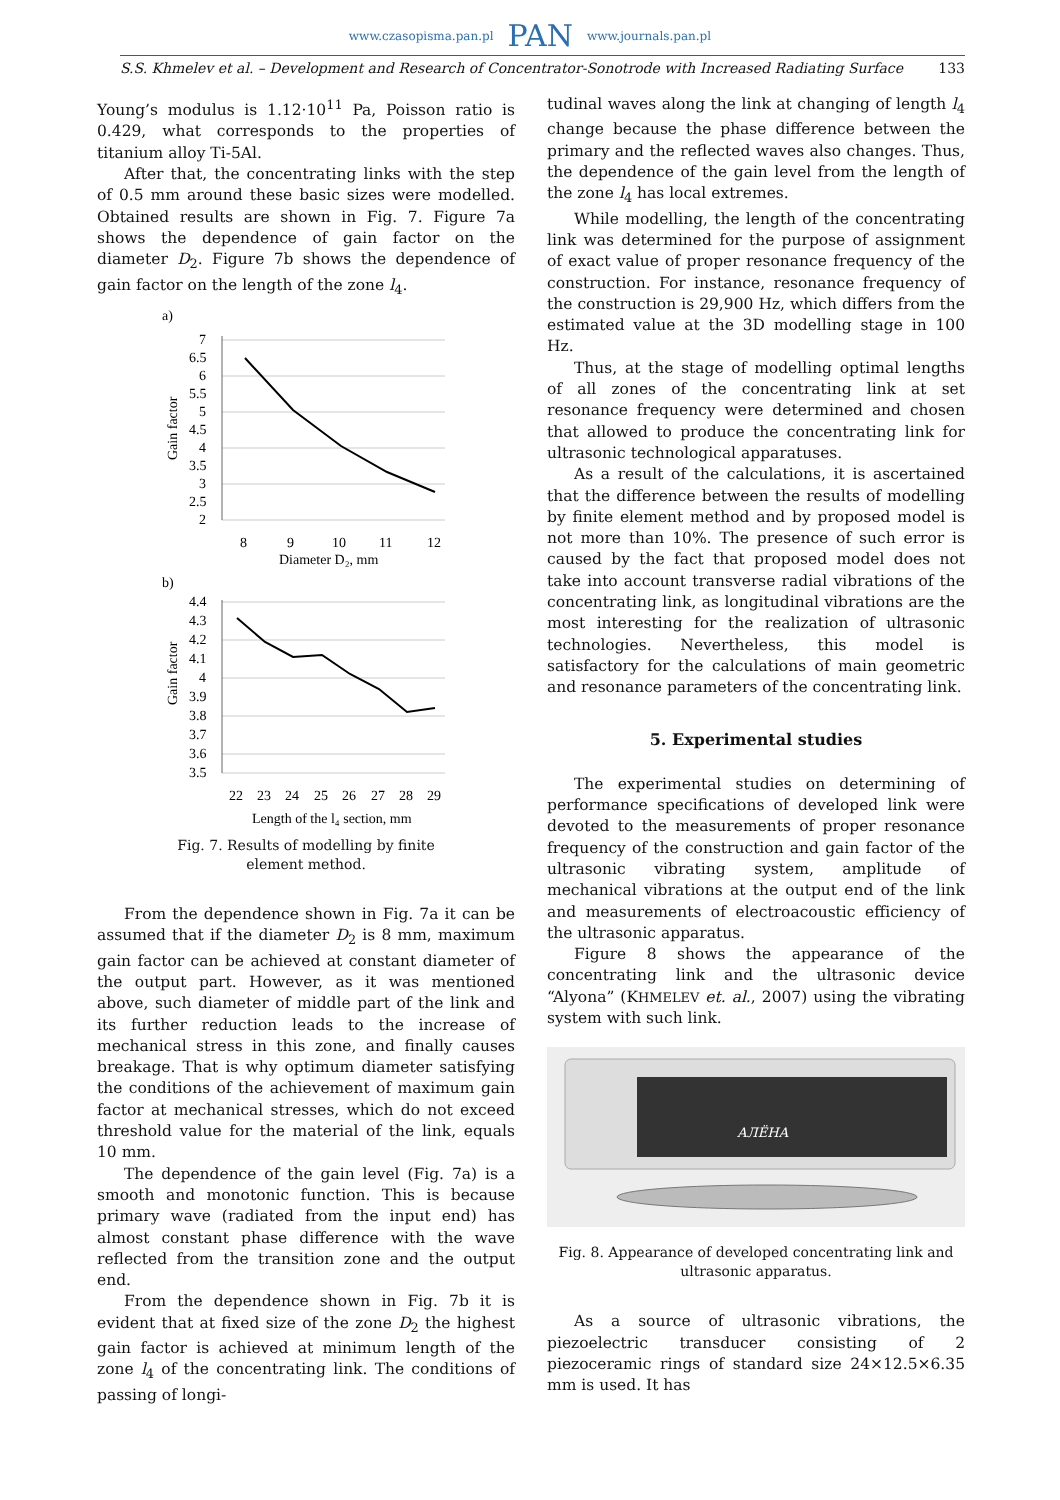www.czasopisma.pan.pl PAN www.journals.pan.pl
S.S. Khmelev et al. – Development and Research of Concentrator-Sonotrode with Increased Radiating Surface 133
Young’s modulus is 1.12·10<sup>11</sup> Pa, Poisson ratio is 0.429, what corresponds to the properties of titanium alloy Ti-5Al.
After that, the concentrating links with the step of 0.5 mm around these basic sizes were modelled. Obtained results are shown in Fig. 7. Figure 7a shows the dependence of gain factor on the diameter D<sub>2</sub>. Figure 7b shows the dependence of gain factor on the length of the zone l<sub>4</sub>.
a)
7
6.5
6
5.5
5
4.5
4
3.5
3
2.5
2
8
9
10
11
12
Diameter D₂, mm
Gain factor
b)
4.4
4.3
4.2
4.1
4
3.9
3.8
3.7
3.6
3.5
22
23
24
25
26
27
28
29
Length of the l₄ section, mm
Gain factor
Fig. 7. Results of modelling by finite
element method.
From the dependence shown in Fig. 7a it can be assumed that if the diameter D<sub>2</sub> is 8 mm, maximum gain factor can be achieved at constant diameter of the output part. However, as it was mentioned above, such diameter of middle part of the link and its further reduction leads to the increase of mechanical stress in this zone, and finally causes breakage. That is why optimum diameter satisfying the conditions of the achievement of maximum gain factor at mechanical stresses, which do not exceed threshold value for the material of the link, equals 10 mm.
The dependence of the gain level (Fig. 7a) is a smooth and monotonic function. This is because primary wave (radiated from the input end) has almost constant phase difference with the wave reflected from the transition zone and the output end.
From the dependence shown in Fig. 7b it is evident that at fixed size of the zone D<sub>2</sub> the highest gain factor is achieved at minimum length of the zone l<sub>4</sub> of the concentrating link. The conditions of passing of longi-
tudinal waves along the link at changing of length l<sub>4</sub> change because the phase difference between the primary and the reflected waves also changes. Thus, the dependence of the gain level from the length of the zone l<sub>4</sub> has local extremes.
While modelling, the length of the concentrating link was determined for the purpose of assignment of exact value of proper resonance frequency of the construction. For instance, resonance frequency of the construction is 29,900 Hz, which differs from the estimated value at the 3D modelling stage in 100 Hz.
Thus, at the stage of modelling optimal lengths of all zones of the concentrating link at set resonance frequency were determined and chosen that allowed to produce the concentrating link for ultrasonic technological apparatuses.
As a result of the calculations, it is ascertained that the difference between the results of modelling by finite element method and by proposed model is not more than 10%. The presence of such error is caused by the fact that proposed model does not take into account transverse radial vibrations of the concentrating link, as longitudinal vibrations are the most interesting for the realization of ultrasonic technologies. Nevertheless, this model is satisfactory for the calculations of main geometric and resonance parameters of the concentrating link.
5. Experimental studies
The experimental studies on determining of performance specifications of developed link were devoted to the measurements of proper resonance frequency of the construction and gain factor of the ultrasonic vibrating system, amplitude of mechanical vibrations at the output end of the link and measurements of electroacoustic efficiency of the ultrasonic apparatus.
Figure 8 shows the appearance of the concentrating link and the ultrasonic device “Alyona” (KHMELEV et. al., 2007) using the vibrating system with such link.
АЛЁНА
Fig. 8. Appearance of developed concentrating link and
ultrasonic apparatus.
As a source of ultrasonic vibrations, the piezoelectric transducer consisting of 2 piezoceramic rings of standard size 24×12.5×6.35 mm is used. It has